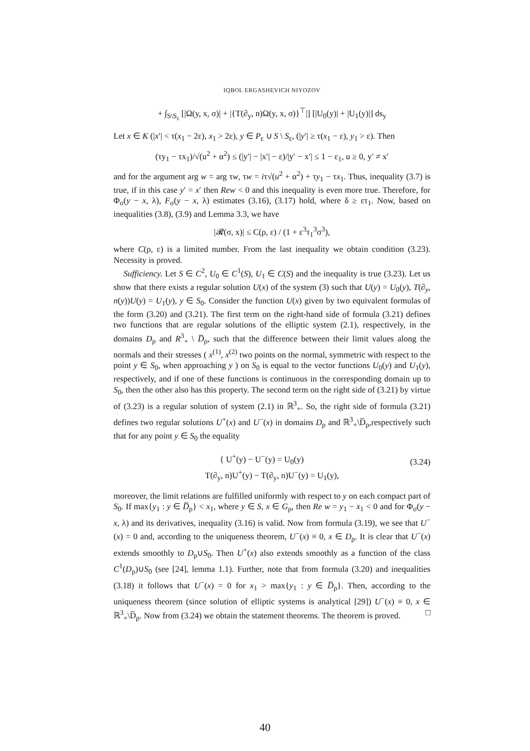IQBOL ERGASHEVICH NIYOZOV
+ ∫<sub>S\S<sub>ε</sub></sub> [|Ω(y, x, σ)| + |{T(∂<sub>y</sub>, n)Ω(y, x, σ)}<sup>⊤</sup>|] [|U<sub>0</sub>(y)| + |U<sub>1</sub>(y)|] ds<sub>y</sub>
Let x ∈ K (|x′| < τ(x<sub>1</sub> − 2ε), x<sub>1</sub> > 2ε), y ∈ P<sub>ε</sub> ∪ S \ S<sub>ε</sub>, (|y′| ≥ τ(x<sub>1</sub> − ε), y<sub>1</sub> > ε). Then
(τy<sub>1</sub> − τx<sub>1</sub>)/√(u<sup>2</sup> + α<sup>2</sup>) ≤ (|y′| − |x′| − ε)/|y′ − x′| ≤ 1 − ε<sub>1</sub>, u ≥ 0, y′ ≠ x′
and for the argument arg w = arg τw, τw = iτ√(u<sup>2</sup> + α<sup>2</sup>) + τy<sub>1</sub> − τx<sub>1</sub>. Thus, inequality (3.7) is true, if in this case y′ = x′ then Rew < 0 and this inequality is even more true. Therefore, for Φ<sub>σ</sub>(y − x, λ), F<sub>σ</sub>(y − x, λ) estimates (3.16), (3.17) hold, where δ ≥ ετ<sub>1</sub>. Now, based on inequalities (3.8), (3.9) and Lemma 3.3, we have
|𝓡(σ, x)| ≤ C(ρ, ε) / (1 + ε<sup>3</sup>τ<sub>1</sub><sup>3</sup>σ<sup>3</sup>),
where C(ρ, ε) is a limited number. From the last inequality we obtain condition (3.23). Necessity is proved.
Sufficiency. Let S ∈ C<sup>2</sup>, U<sub>0</sub> ∈ C<sup>1</sup>(S), U<sub>1</sub> ∈ C(S) and the inequality is true (3.23). Let us show that there exists a regular solution U(x) of the system (3) such that U(y) = U<sub>0</sub>(y), T(∂<sub>y</sub>, n(y))U(y) = U<sub>1</sub>(y), y ∈ S<sub>0</sub>. Consider the function U(x) given by two equivalent formulas of the form (3.20) and (3.21). The first term on the right-hand side of formula (3.21) defines two functions that are regular solutions of the elliptic system (2.1), respectively, in the domains D<sub>ρ</sub> and R<sup>3</sup><sub>+</sub> \ D̅<sub>ρ</sub>, such that the difference between their limit values along the normals and their stresses ( x<sup>(1)</sup>, x<sup>(2)</sup> two points on the normal, symmetric with respect to the point y ∈ S<sub>0</sub>, when approaching y ) on S<sub>0</sub> is equal to the vector functions U<sub>0</sub>(y) and U<sub>1</sub>(y), respectively, and if one of these functions is continuous in the corresponding domain up to S<sub>0</sub>, then the other also has this property. The second term on the right side of (3.21) by virtue of (3.23) is a regular solution of system (2.1) in ℝ<sup>3</sup><sub>+</sub>. So, the right side of formula (3.21) defines two regular solutions U<sup>+</sup>(x) and U<sup>−</sup>(x) in domains D<sub>ρ</sub> and ℝ<sup>3</sup><sub>+</sub>\D̅<sub>ρ</sub>,respectively such that for any point y ∈ S<sub>0</sub> the equality
(3.24) { U<sup>+</sup>(y) − U<sup>−</sup>(y) = U<sub>0</sub>(y)
T(∂<sub>y</sub>, n)U<sup>+</sup>(y) − T(∂<sub>y</sub>, n)U<sup>−</sup>(y) = U<sub>1</sub>(y),
moreover, the limit relations are fulfilled uniformly with respect to y on each compact part of S<sub>0</sub>. If max{y<sub>1</sub> : y ∈ D̅<sub>ρ</sub>} < x<sub>1</sub>, where y ∈ S, x ∈ G<sub>ρ</sub>, then Re w = y<sub>1</sub> − x<sub>1</sub> < 0 and for Φ<sub>σ</sub>(y − x, λ) and its derivatives, inequality (3.16) is valid. Now from formula (3.19), we see that U<sup>−</sup>(x) = 0 and, according to the uniqueness theorem, U<sup>−</sup>(x) ≡ 0, x ∈ D<sub>ρ</sub>. It is clear that U<sup>−</sup>(x) extends smoothly to D<sub>ρ</sub>∪S<sub>0</sub>. Then U<sup>+</sup>(x) also extends smoothly as a function of the class C<sup>1</sup>(D<sub>ρ</sub>)∪S<sub>0</sub> (see [24], lemma 1.1). Further, note that from formula (3.20) and inequalities (3.18) it follows that U<sup>−</sup>(x) = 0 for x<sub>1</sub> > max{y<sub>1</sub> : y ∈ D̅<sub>ρ</sub>}. Then, according to the uniqueness theorem (since solution of elliptic systems is analytical [29]) U<sup>−</sup>(x) ≡ 0, x ∈ ℝ<sup>3</sup><sub>+</sub>\D̅<sub>ρ</sub>. Now from (3.24) we obtain the statement theorems. The theorem is proved. □
40